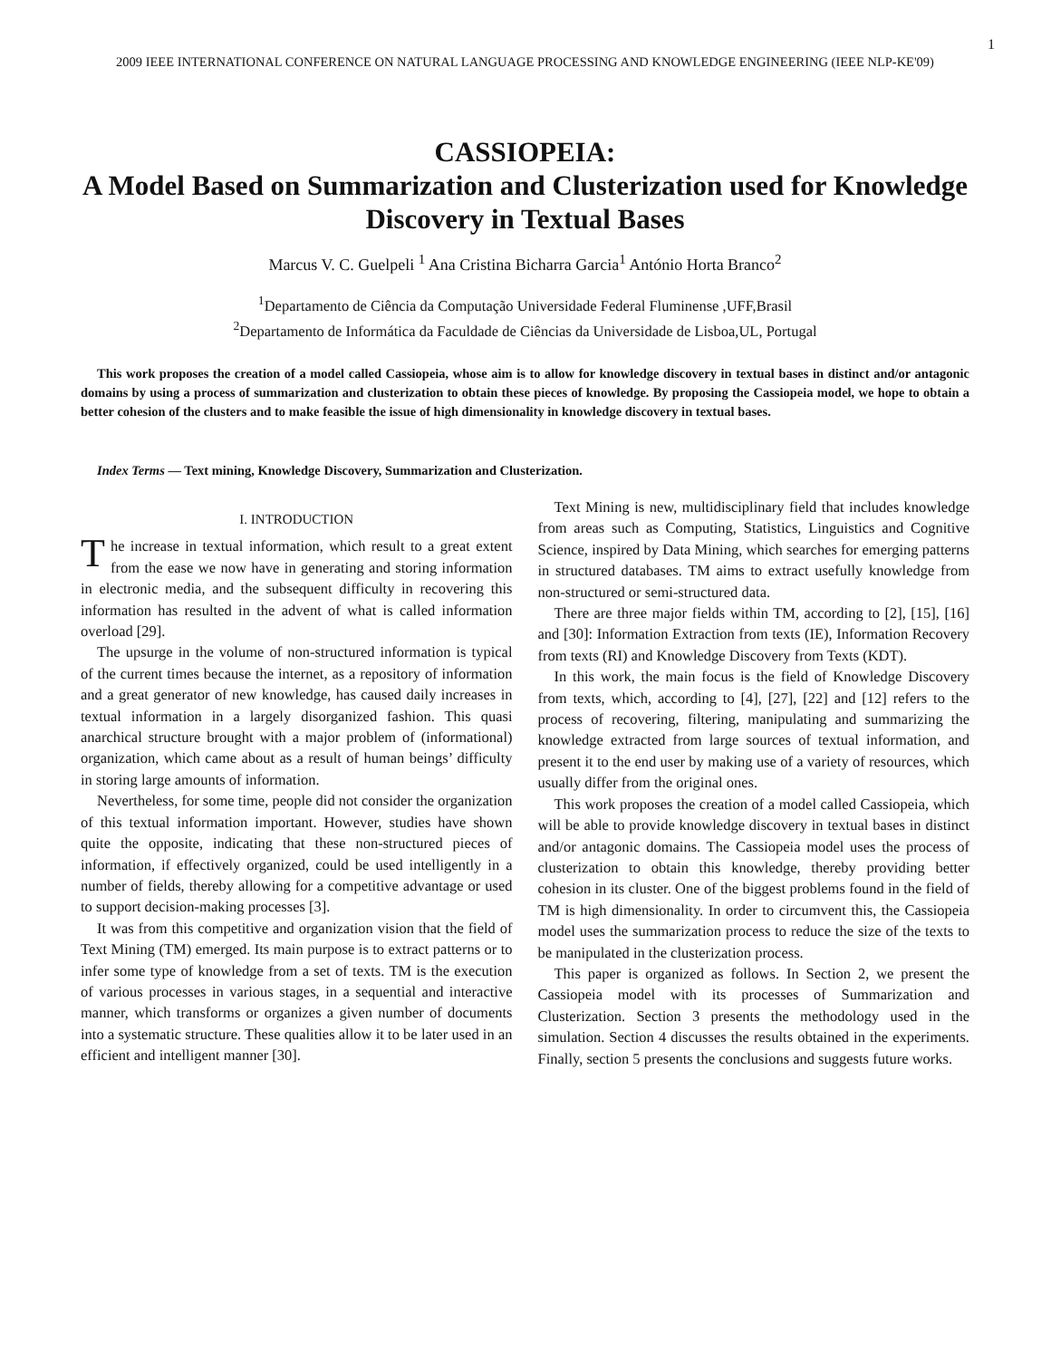1
2009 IEEE INTERNATIONAL CONFERENCE ON NATURAL LANGUAGE PROCESSING AND KNOWLEDGE ENGINEERING (IEEE NLP-KE'09)
CASSIOPEIA:
A Model Based on Summarization and Clusterization used for Knowledge Discovery in Textual Bases
Marcus V. C. Guelpeli <sup>1</sup> Ana Cristina Bicharra Garcia<sup>1</sup> António Horta Branco<sup>2</sup>
<sup>1</sup> Departamento de Ciência da Computação Universidade Federal Fluminense ,UFF,Brasil
<sup>2</sup> Departamento de Informática da Faculdade de Ciências da Universidade de Lisboa,UL, Portugal
This work proposes the creation of a model called Cassiopeia, whose aim is to allow for knowledge discovery in textual bases in distinct and/or antagonic domains by using a process of summarization and clusterization to obtain these pieces of knowledge. By proposing the Cassiopeia model, we hope to obtain a better cohesion of the clusters and to make feasible the issue of high dimensionality in knowledge discovery in textual bases.
Index Terms — Text mining, Knowledge Discovery, Summarization and Clusterization.
I. INTRODUCTION
The increase in textual information, which result to a great extent from the ease we now have in generating and storing information in electronic media, and the subsequent difficulty in recovering this information has resulted in the advent of what is called information overload [29].
The upsurge in the volume of non-structured information is typical of the current times because the internet, as a repository of information and a great generator of new knowledge, has caused daily increases in textual information in a largely disorganized fashion. This quasi anarchical structure brought with a major problem of (informational) organization, which came about as a result of human beings’ difficulty in storing large amounts of information.
Nevertheless, for some time, people did not consider the organization of this textual information important. However, studies have shown quite the opposite, indicating that these non-structured pieces of information, if effectively organized, could be used intelligently in a number of fields, thereby allowing for a competitive advantage or used to support decision-making processes [3].
It was from this competitive and organization vision that the field of Text Mining (TM) emerged. Its main purpose is to extract patterns or to infer some type of knowledge from a set of texts. TM is the execution of various processes in various stages, in a sequential and interactive manner, which transforms or organizes a given number of documents into a systematic structure. These qualities allow it to be later used in an efficient and intelligent manner [30].
Text Mining is new, multidisciplinary field that includes knowledge from areas such as Computing, Statistics, Linguistics and Cognitive Science, inspired by Data Mining, which searches for emerging patterns in structured databases. TM aims to extract usefully knowledge from non-structured or semi-structured data.
There are three major fields within TM, according to [2], [15], [16] and [30]: Information Extraction from texts (IE), Information Recovery from texts (RI) and Knowledge Discovery from Texts (KDT).
In this work, the main focus is the field of Knowledge Discovery from texts, which, according to [4], [27], [22] and [12] refers to the process of recovering, filtering, manipulating and summarizing the knowledge extracted from large sources of textual information, and present it to the end user by making use of a variety of resources, which usually differ from the original ones.
This work proposes the creation of a model called Cassiopeia, which will be able to provide knowledge discovery in textual bases in distinct and/or antagonic domains. The Cassiopeia model uses the process of clusterization to obtain this knowledge, thereby providing better cohesion in its cluster. One of the biggest problems found in the field of TM is high dimensionality. In order to circumvent this, the Cassiopeia model uses the summarization process to reduce the size of the texts to be manipulated in the clusterization process.
This paper is organized as follows. In Section 2, we present the Cassiopeia model with its processes of Summarization and Clusterization. Section 3 presents the methodology used in the simulation. Section 4 discusses the results obtained in the experiments. Finally, section 5 presents the conclusions and suggests future works.